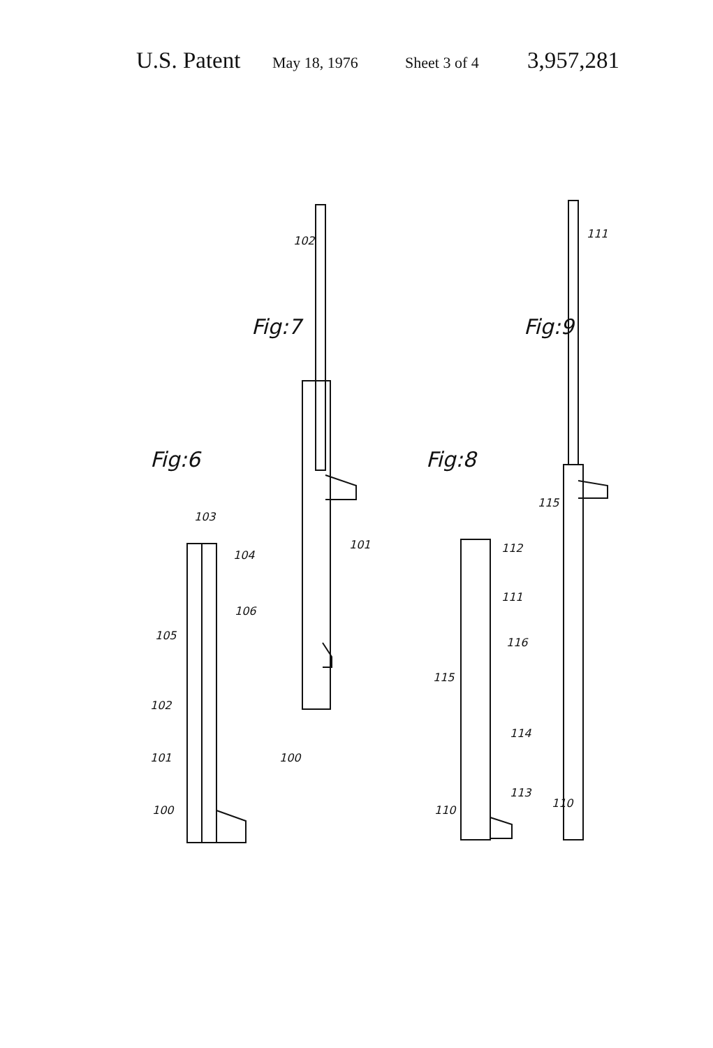U.S. Patent May 18, 1976 Sheet 3 of 4 3,957,281
Fig:6
Fig:7
Fig:8
Fig:9
103
104
105
106
102
101
100
102
101
100
112
111
116
115
114
113
110
111
115
110